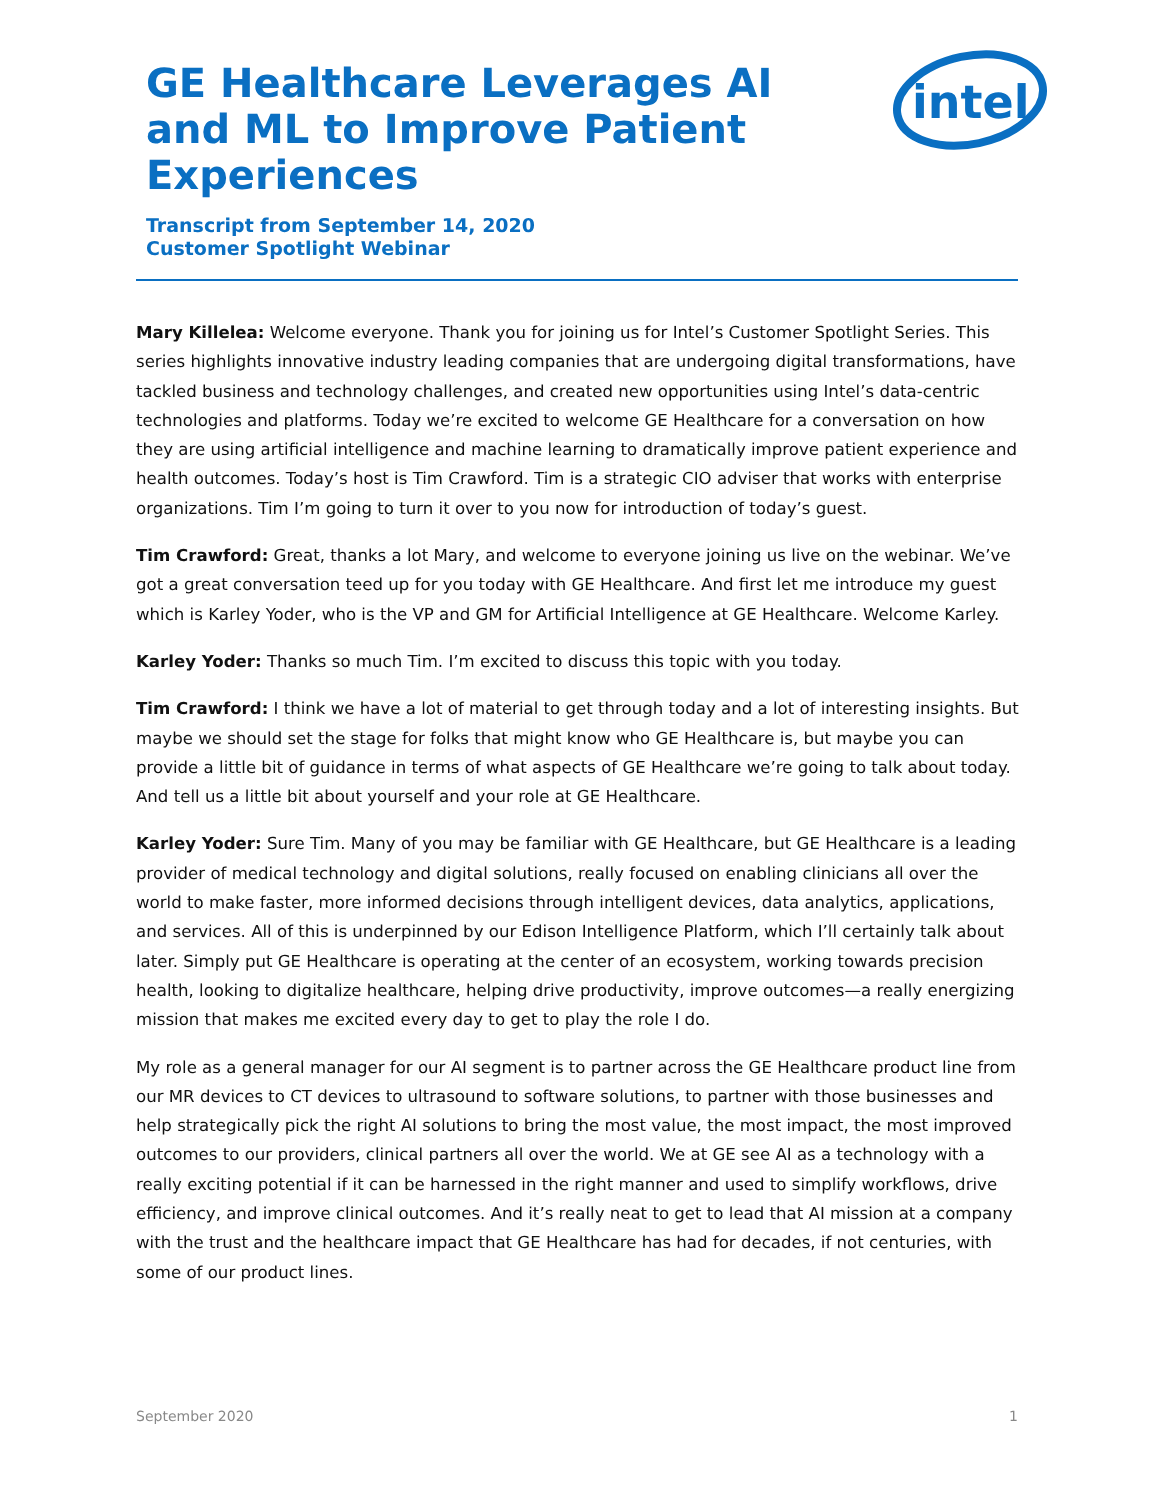GE Healthcare Leverages AI and ML to Improve Patient Experiences
Transcript from September 14, 2020
Customer Spotlight Webinar
intel
Mary Killelea: Welcome everyone. Thank you for joining us for Intel’s Customer Spotlight Series. This series highlights innovative industry leading companies that are undergoing digital transformations, have tackled business and technology challenges, and created new opportunities using Intel’s data-centric technologies and platforms. Today we’re excited to welcome GE Healthcare for a conversation on how they are using artificial intelligence and machine learning to dramatically improve patient experience and health outcomes. Today’s host is Tim Crawford. Tim is a strategic CIO adviser that works with enterprise organizations. Tim I’m going to turn it over to you now for introduction of today’s guest.
Tim Crawford: Great, thanks a lot Mary, and welcome to everyone joining us live on the webinar. We’ve got a great conversation teed up for you today with GE Healthcare. And first let me introduce my guest which is Karley Yoder, who is the VP and GM for Artificial Intelligence at GE Healthcare. Welcome Karley.
Karley Yoder: Thanks so much Tim. I’m excited to discuss this topic with you today.
Tim Crawford: I think we have a lot of material to get through today and a lot of interesting insights. But maybe we should set the stage for folks that might know who GE Healthcare is, but maybe you can provide a little bit of guidance in terms of what aspects of GE Healthcare we’re going to talk about today. And tell us a little bit about yourself and your role at GE Healthcare.
Karley Yoder: Sure Tim. Many of you may be familiar with GE Healthcare, but GE Healthcare is a leading provider of medical technology and digital solutions, really focused on enabling clinicians all over the world to make faster, more informed decisions through intelligent devices, data analytics, applications, and services. All of this is underpinned by our Edison Intelligence Platform, which I’ll certainly talk about later. Simply put GE Healthcare is operating at the center of an ecosystem, working towards precision health, looking to digitalize healthcare, helping drive productivity, improve outcomes—a really energizing mission that makes me excited every day to get to play the role I do.
My role as a general manager for our AI segment is to partner across the GE Healthcare product line from our MR devices to CT devices to ultrasound to software solutions, to partner with those businesses and help strategically pick the right AI solutions to bring the most value, the most impact, the most improved outcomes to our providers, clinical partners all over the world. We at GE see AI as a technology with a really exciting potential if it can be harnessed in the right manner and used to simplify workflows, drive efficiency, and improve clinical outcomes. And it’s really neat to get to lead that AI mission at a company with the trust and the healthcare impact that GE Healthcare has had for decades, if not centuries, with some of our product lines.
September 2020 1